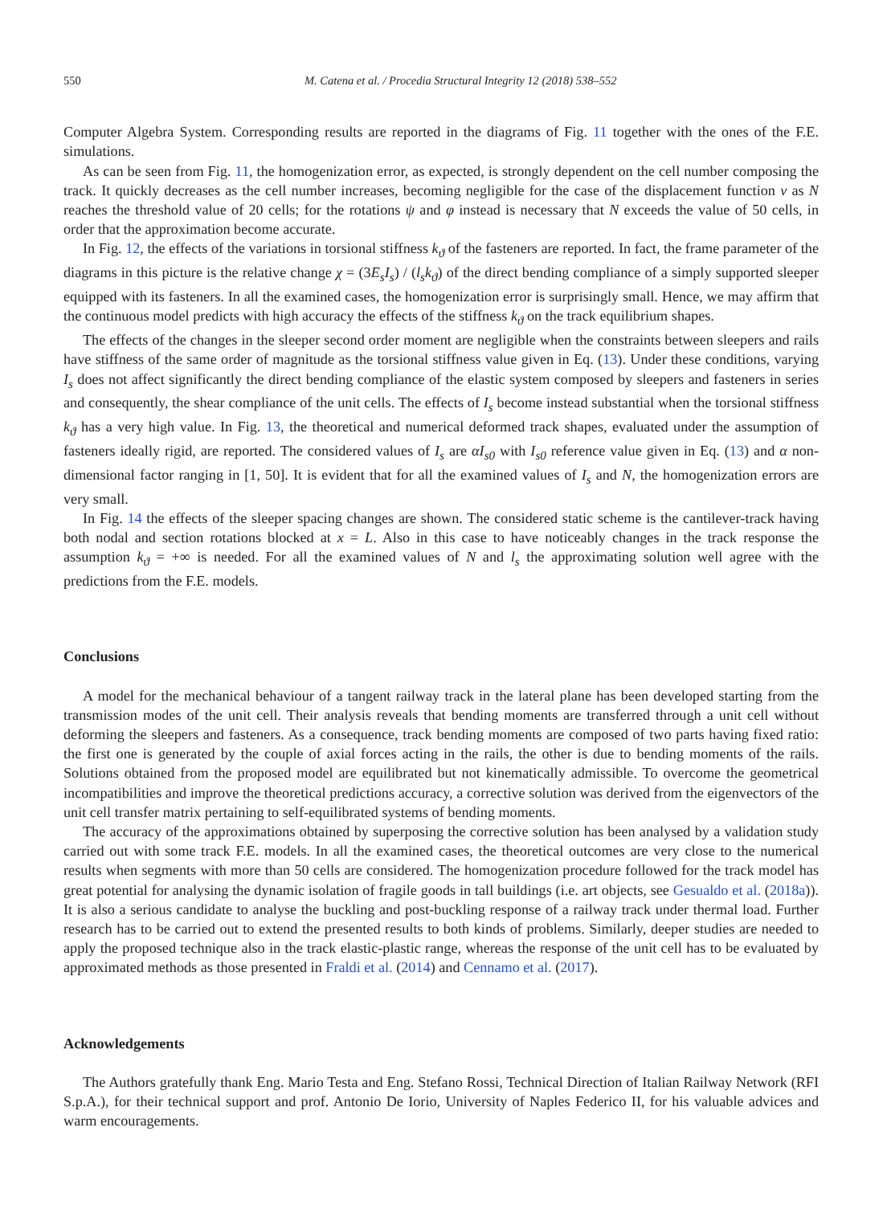550 M. Catena et al. / Procedia Structural Integrity 12 (2018) 538–552
Computer Algebra System. Corresponding results are reported in the diagrams of Fig. 11 together with the ones of the F.E. simulations.
As can be seen from Fig. 11, the homogenization error, as expected, is strongly dependent on the cell number composing the track. It quickly decreases as the cell number increases, becoming negligible for the case of the displacement function v as N reaches the threshold value of 20 cells; for the rotations ψ and φ instead is necessary that N exceeds the value of 50 cells, in order that the approximation become accurate.
In Fig. 12, the effects of the variations in torsional stiffness k<sub>ϑ</sub> of the fasteners are reported. In fact, the frame parameter of the diagrams in this picture is the relative change χ = (3E<sub>s</sub>I<sub>s</sub>) / (l<sub>s</sub>k<sub>ϑ</sub>) of the direct bending compliance of a simply supported sleeper equipped with its fasteners. In all the examined cases, the homogenization error is surprisingly small. Hence, we may affirm that the continuous model predicts with high accuracy the effects of the stiffness k<sub>ϑ</sub> on the track equilibrium shapes.
The effects of the changes in the sleeper second order moment are negligible when the constraints between sleepers and rails have stiffness of the same order of magnitude as the torsional stiffness value given in Eq. (13). Under these conditions, varying I<sub>s</sub> does not affect significantly the direct bending compliance of the elastic system composed by sleepers and fasteners in series and consequently, the shear compliance of the unit cells. The effects of I<sub>s</sub> become instead substantial when the torsional stiffness k<sub>ϑ</sub> has a very high value. In Fig. 13, the theoretical and numerical deformed track shapes, evaluated under the assumption of fasteners ideally rigid, are reported. The considered values of I<sub>s</sub> are αI<sub>s0</sub> with I<sub>s0</sub> reference value given in Eq. (13) and α non-dimensional factor ranging in [1, 50]. It is evident that for all the examined values of I<sub>s</sub> and N, the homogenization errors are very small.
In Fig. 14 the effects of the sleeper spacing changes are shown. The considered static scheme is the cantilever-track having both nodal and section rotations blocked at x = L. Also in this case to have noticeably changes in the track response the assumption k<sub>ϑ</sub> = +∞ is needed. For all the examined values of N and l<sub>s</sub> the approximating solution well agree with the predictions from the F.E. models.
Conclusions
A model for the mechanical behaviour of a tangent railway track in the lateral plane has been developed starting from the transmission modes of the unit cell. Their analysis reveals that bending moments are transferred through a unit cell without deforming the sleepers and fasteners. As a consequence, track bending moments are composed of two parts having fixed ratio: the first one is generated by the couple of axial forces acting in the rails, the other is due to bending moments of the rails. Solutions obtained from the proposed model are equilibrated but not kinematically admissible. To overcome the geometrical incompatibilities and improve the theoretical predictions accuracy, a corrective solution was derived from the eigenvectors of the unit cell transfer matrix pertaining to self-equilibrated systems of bending moments.
The accuracy of the approximations obtained by superposing the corrective solution has been analysed by a validation study carried out with some track F.E. models. In all the examined cases, the theoretical outcomes are very close to the numerical results when segments with more than 50 cells are considered. The homogenization procedure followed for the track model has great potential for analysing the dynamic isolation of fragile goods in tall buildings (i.e. art objects, see Gesualdo et al. (2018a)). It is also a serious candidate to analyse the buckling and post-buckling response of a railway track under thermal load. Further research has to be carried out to extend the presented results to both kinds of problems. Similarly, deeper studies are needed to apply the proposed technique also in the track elastic-plastic range, whereas the response of the unit cell has to be evaluated by approximated methods as those presented in Fraldi et al. (2014) and Cennamo et al. (2017).
Acknowledgements
The Authors gratefully thank Eng. Mario Testa and Eng. Stefano Rossi, Technical Direction of Italian Railway Network (RFI S.p.A.), for their technical support and prof. Antonio De Iorio, University of Naples Federico II, for his valuable advices and warm encouragements.